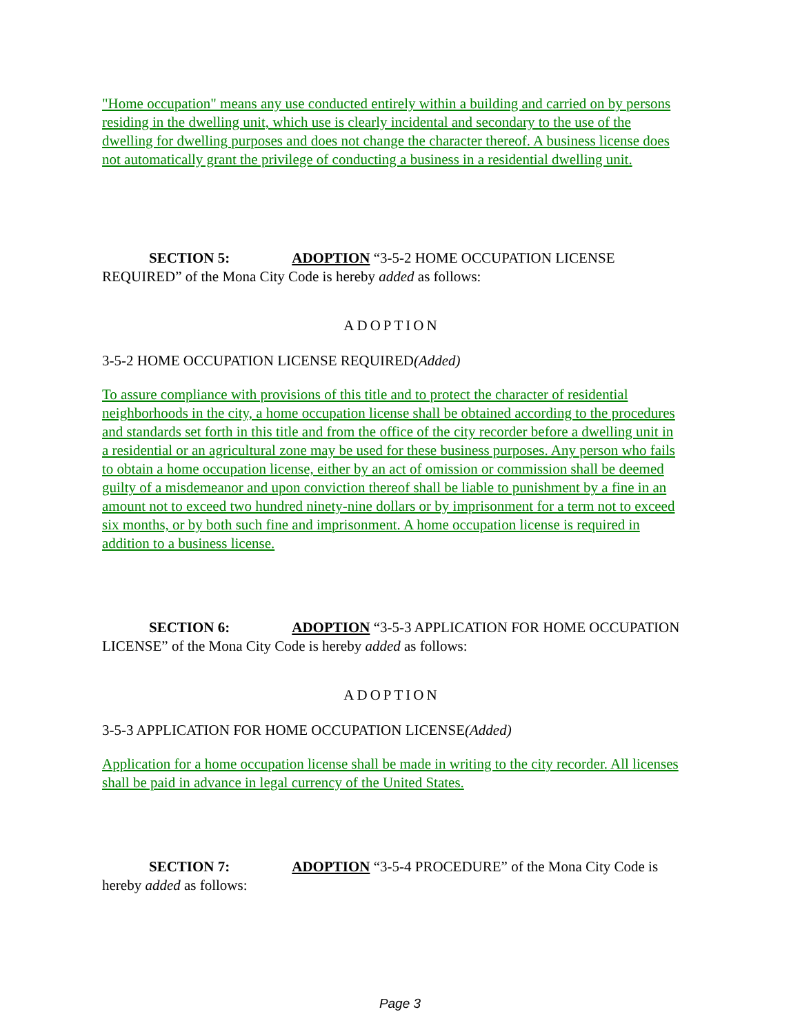"Home occupation" means any use conducted entirely within a building and carried on by persons residing in the dwelling unit, which use is clearly incidental and secondary to the use of the dwelling for dwelling purposes and does not change the character thereof. A business license does not automatically grant the privilege of conducting a business in a residential dwelling unit.
SECTION 5: ADOPTION “3-5-2 HOME OCCUPATION LICENSE REQUIRED” of the Mona City Code is hereby added as follows:
ADOPTION
3-5-2 HOME OCCUPATION LICENSE REQUIRED(Added)
To assure compliance with provisions of this title and to protect the character of residential neighborhoods in the city, a home occupation license shall be obtained according to the procedures and standards set forth in this title and from the office of the city recorder before a dwelling unit in a residential or an agricultural zone may be used for these business purposes. Any person who fails to obtain a home occupation license, either by an act of omission or commission shall be deemed guilty of a misdemeanor and upon conviction thereof shall be liable to punishment by a fine in an amount not to exceed two hundred ninety-nine dollars or by imprisonment for a term not to exceed six months, or by both such fine and imprisonment. A home occupation license is required in addition to a business license.
SECTION 6: ADOPTION “3-5-3 APPLICATION FOR HOME OCCUPATION LICENSE” of the Mona City Code is hereby added as follows:
ADOPTION
3-5-3 APPLICATION FOR HOME OCCUPATION LICENSE(Added)
Application for a home occupation license shall be made in writing to the city recorder. All licenses shall be paid in advance in legal currency of the United States.
SECTION 7: ADOPTION “3-5-4 PROCEDURE” of the Mona City Code is hereby added as follows:
Page 3